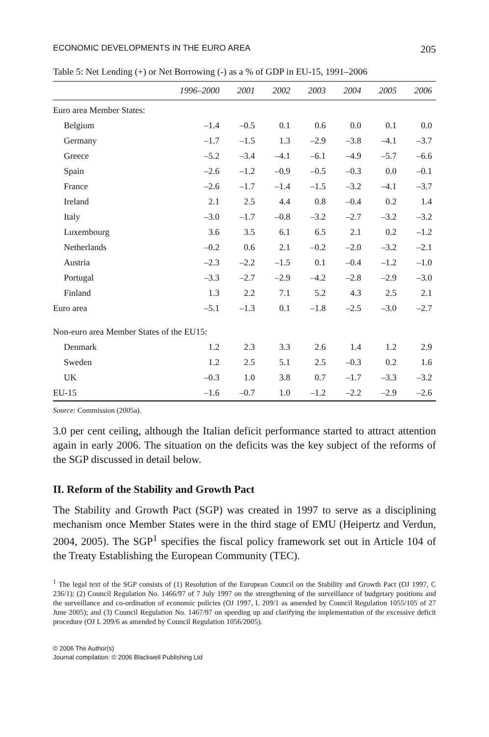ECONOMIC DEVELOPMENTS IN THE EURO AREA 205
Table 5: Net Lending (+) or Net Borrowing (-) as a % of GDP in EU-15, 1991–2006
| | 1996–2000 | 2001 | 2002 | 2003 | 2004 | 2005 | 2006 |
| --- | --- | --- | --- | --- | --- | --- | --- |
| Euro area Member States: | | | | | | | |
| Belgium | –1.4 | –0.5 | 0.1 | 0.6 | 0.0 | 0.1 | 0.0 |
| Germany | –1.7 | –1.5 | 1.3 | –2.9 | –3.8 | –4.1 | –3.7 |
| Greece | –5.2 | –3.4 | –4.1 | –6.1 | –4.9 | –5.7 | –6.6 |
| Spain | –2.6 | –1.2 | –0.9 | –0.5 | –0.3 | 0.0 | –0.1 |
| France | –2.6 | –1.7 | –1.4 | –1.5 | –3.2 | –4.1 | –3.7 |
| Ireland | 2.1 | 2.5 | 4.4 | 0.8 | –0.4 | 0.2 | 1.4 |
| Italy | –3.0 | –1.7 | –0.8 | –3.2 | –2.7 | –3.2 | –3.2 |
| Luxembourg | 3.6 | 3.5 | 6.1 | 6.5 | 2.1 | 0.2 | –1.2 |
| Netherlands | –0.2 | 0.6 | 2.1 | –0.2 | –2.0 | –3.2 | –2.1 |
| Austria | –2.3 | –2.2 | –1.5 | 0.1 | –0.4 | –1.2 | –1.0 |
| Portugal | –3.3 | –2.7 | –2.9 | –4.2 | –2.8 | –2.9 | –3.0 |
| Finland | 1.3 | 2.2 | 7.1 | 5.2 | 4.3 | 2.5 | 2.1 |
| Euro area | –5.1 | –1.3 | 0.1 | –1.8 | –2.5 | –3.0 | –2.7 |
| Non-euro area Member States of the EU15: | | | | | | | |
| Denmark | 1.2 | 2.3 | 3.3 | 2.6 | 1.4 | 1.2 | 2.9 |
| Sweden | 1.2 | 2.5 | 5.1 | 2.5 | –0.3 | 0.2 | 1.6 |
| UK | –0.3 | 1.0 | 3.8 | 0.7 | –1.7 | –3.3 | –3.2 |
| EU-15 | –1.6 | –0.7 | 1.0 | –1.2 | –2.2 | –2.9 | –2.6 |
Source: Commission (2005a).
3.0 per cent ceiling, although the Italian deficit performance started to attract attention again in early 2006. The situation on the deficits was the key subject of the reforms of the SGP discussed in detail below.
II. Reform of the Stability and Growth Pact
The Stability and Growth Pact (SGP) was created in 1997 to serve as a disciplining mechanism once Member States were in the third stage of EMU (Heipertz and Verdun, 2004, 2005). The SGP<sup>1</sup> specifies the fiscal policy framework set out in Article 104 of the Treaty Establishing the European Community (TEC).
<sup>1</sup> The legal text of the SGP consists of (1) Resolution of the European Council on the Stability and Growth Pact (OJ 1997, C 236/1); (2) Council Regulation No. 1466/97 of 7 July 1997 on the strengthening of the surveillance of budgetary positions and the surveillance and co-ordination of economic policies (OJ 1997, L 209/1 as amended by Council Regulation 1055/105 of 27 June 2005); and (3) Council Regulation No. 1467/97 on speeding up and clarifying the implementation of the excessive deficit procedure (OJ L 209/6 as amended by Council Regulation 1056/2005).
© 2006 The Author(s)
Journal compilation: © 2006 Blackwell Publishing Ltd